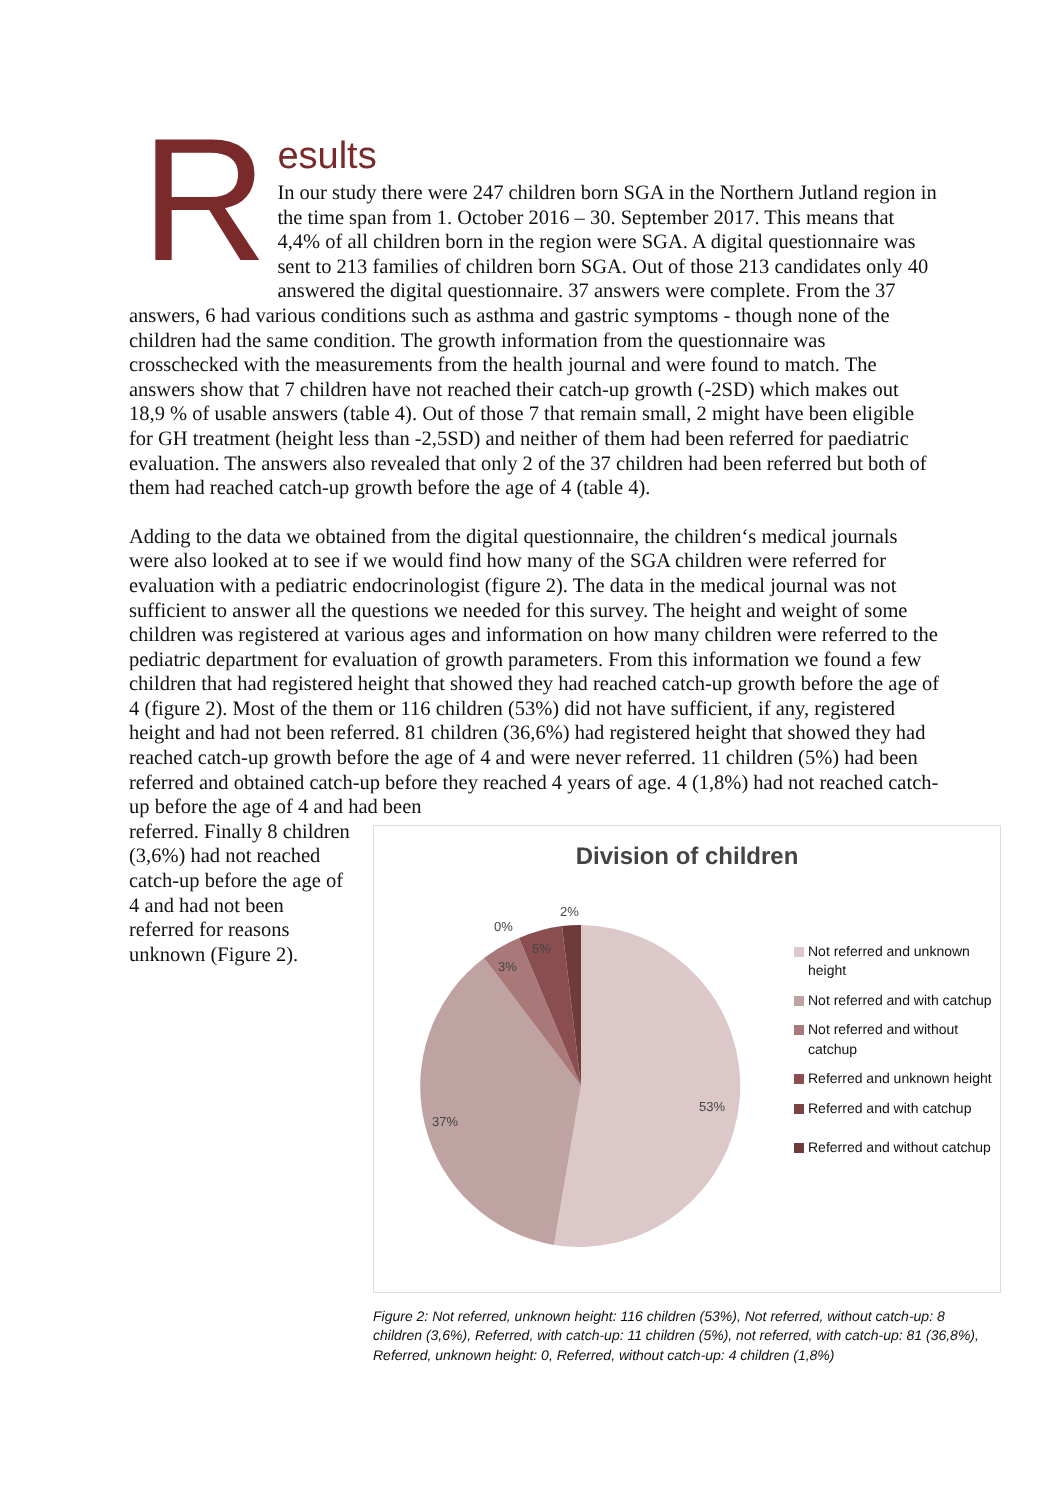R
esults
In our study there were 247 children born SGA in the Northern Jutland region in the time span from 1. October 2016 – 30. September 2017. This means that 4,4% of all children born in the region were SGA. A digital questionnaire was sent to 213 families of children born SGA. Out of those 213 candidates only 40 answered the digital questionnaire. 37 answers were complete. From the 37 answers, 6 had various conditions such as asthma and gastric symptoms - though none of the children had the same condition. The growth information from the questionnaire was crosschecked with the measurements from the health journal and were found to match. The answers show that 7 children have not reached their catch-up growth (-2SD) which makes out 18,9 % of usable answers (table 4). Out of those 7 that remain small, 2 might have been eligible for GH treatment (height less than -2,5SD) and neither of them had been referred for paediatric evaluation. The answers also revealed that only 2 of the 37 children had been referred but both of them had reached catch-up growth before the age of 4 (table 4).
Adding to the data we obtained from the digital questionnaire, the children‘s medical journals were also looked at to see if we would find how many of the SGA children were referred for evaluation with a pediatric endocrinologist (figure 2). The data in the medical journal was not sufficient to answer all the questions we needed for this survey. The height and weight of some children was registered at various ages and information on how many children were referred to the pediatric department for evaluation of growth parameters. From this information we found a few children that had registered height that showed they had reached catch-up growth before the age of 4 (figure 2). Most of the them or 116 children (53%) did not have sufficient, if any, registered height and had not been referred. 81 children (36,6%) had registered height that showed they had reached catch-up growth before the age of 4 and were never referred. 11 children (5%) had been referred and obtained catch-up before they reached 4 years of age. 4 (1,8%) had not reached catch-up before the age of 4 and had been
Division of children
53%
37%
3%
5%
0%
2%
Not referred and unknown height
Not referred and with catchup
Not referred and without catchup
Referred and unknown height
Referred and with catchup
Referred and without catchup
referred. Finally 8 children (3,6%) had not reached catch-up before the age of 4 and had not been referred for reasons unknown (Figure 2).
Figure 2: Not referred, unknown height: 116 children (53%), Not referred, without catch-up: 8 children (3,6%), Referred, with catch-up: 11 children (5%), not referred, with catch-up: 81 (36,8%), Referred, unknown height: 0, Referred, without catch-up: 4 children (1,8%)